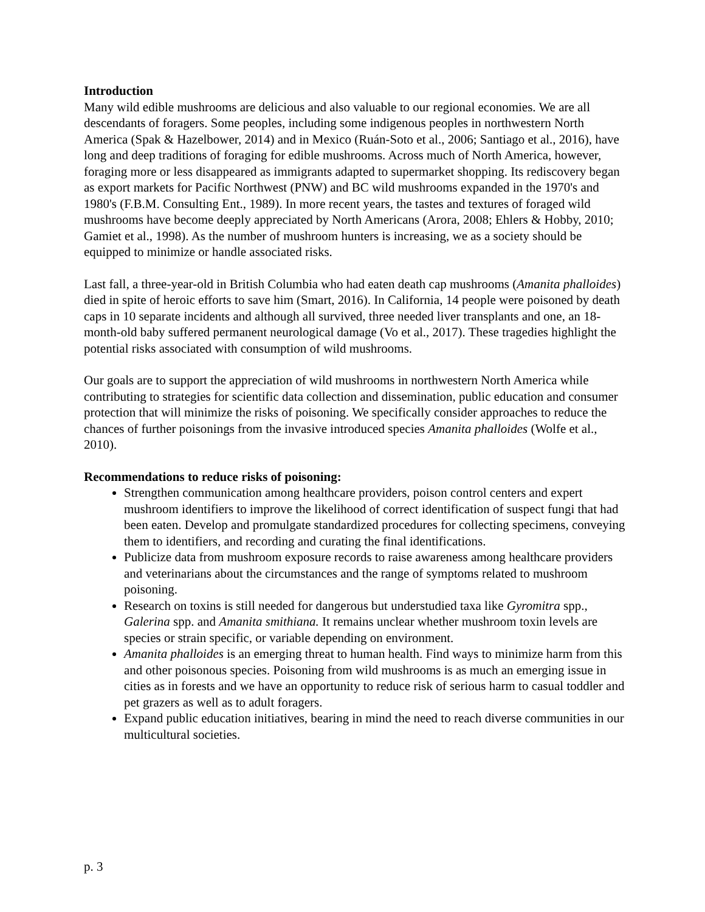Introduction
Many wild edible mushrooms are delicious and also valuable to our regional economies. We are all descendants of foragers. Some peoples, including some indigenous peoples in northwestern North America (Spak & Hazelbower, 2014) and in Mexico (Ruán-Soto et al., 2006; Santiago et al., 2016), have long and deep traditions of foraging for edible mushrooms. Across much of North America, however, foraging more or less disappeared as immigrants adapted to supermarket shopping. Its rediscovery began as export markets for Pacific Northwest (PNW) and BC wild mushrooms expanded in the 1970's and 1980's (F.B.M. Consulting Ent., 1989). In more recent years, the tastes and textures of foraged wild mushrooms have become deeply appreciated by North Americans (Arora, 2008; Ehlers & Hobby, 2010; Gamiet et al., 1998). As the number of mushroom hunters is increasing, we as a society should be equipped to minimize or handle associated risks.
Last fall, a three-year-old in British Columbia who had eaten death cap mushrooms (Amanita phalloides) died in spite of heroic efforts to save him (Smart, 2016). In California, 14 people were poisoned by death caps in 10 separate incidents and although all survived, three needed liver transplants and one, an 18-month-old baby suffered permanent neurological damage (Vo et al., 2017). These tragedies highlight the potential risks associated with consumption of wild mushrooms.
Our goals are to support the appreciation of wild mushrooms in northwestern North America while contributing to strategies for scientific data collection and dissemination, public education and consumer protection that will minimize the risks of poisoning. We specifically consider approaches to reduce the chances of further poisonings from the invasive introduced species Amanita phalloides (Wolfe et al., 2010).
Recommendations to reduce risks of poisoning:
Strengthen communication among healthcare providers, poison control centers and expert mushroom identifiers to improve the likelihood of correct identification of suspect fungi that had been eaten. Develop and promulgate standardized procedures for collecting specimens, conveying them to identifiers, and recording and curating the final identifications.
Publicize data from mushroom exposure records to raise awareness among healthcare providers and veterinarians about the circumstances and the range of symptoms related to mushroom poisoning.
Research on toxins is still needed for dangerous but understudied taxa like Gyromitra spp., Galerina spp. and Amanita smithiana. It remains unclear whether mushroom toxin levels are species or strain specific, or variable depending on environment.
Amanita phalloides is an emerging threat to human health. Find ways to minimize harm from this and other poisonous species. Poisoning from wild mushrooms is as much an emerging issue in cities as in forests and we have an opportunity to reduce risk of serious harm to casual toddler and pet grazers as well as to adult foragers.
Expand public education initiatives, bearing in mind the need to reach diverse communities in our multicultural societies.
p. 3